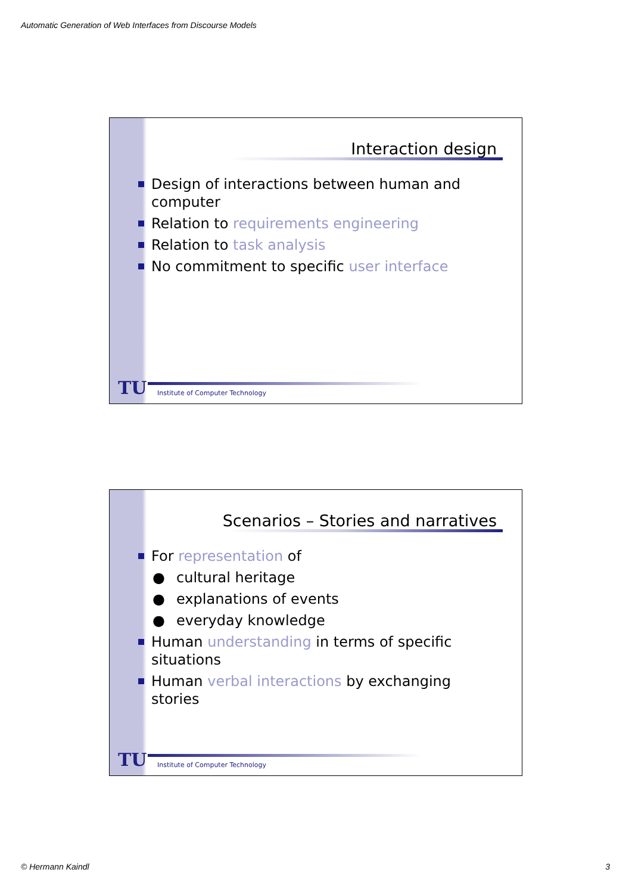Automatic Generation of Web Interfaces from Discourse Models
Interaction design
Design of interactions between human and computer
Relation to requirements engineering
Relation to task analysis
No commitment to specific user interface
TU
Institute of Computer Technology
Scenarios – Stories and narratives
For representation of
● cultural heritage
● explanations of events
● everyday knowledge
Human understanding in terms of specific situations
Human verbal interactions by exchanging stories
TU
Institute of Computer Technology
© Hermann Kaindl 3